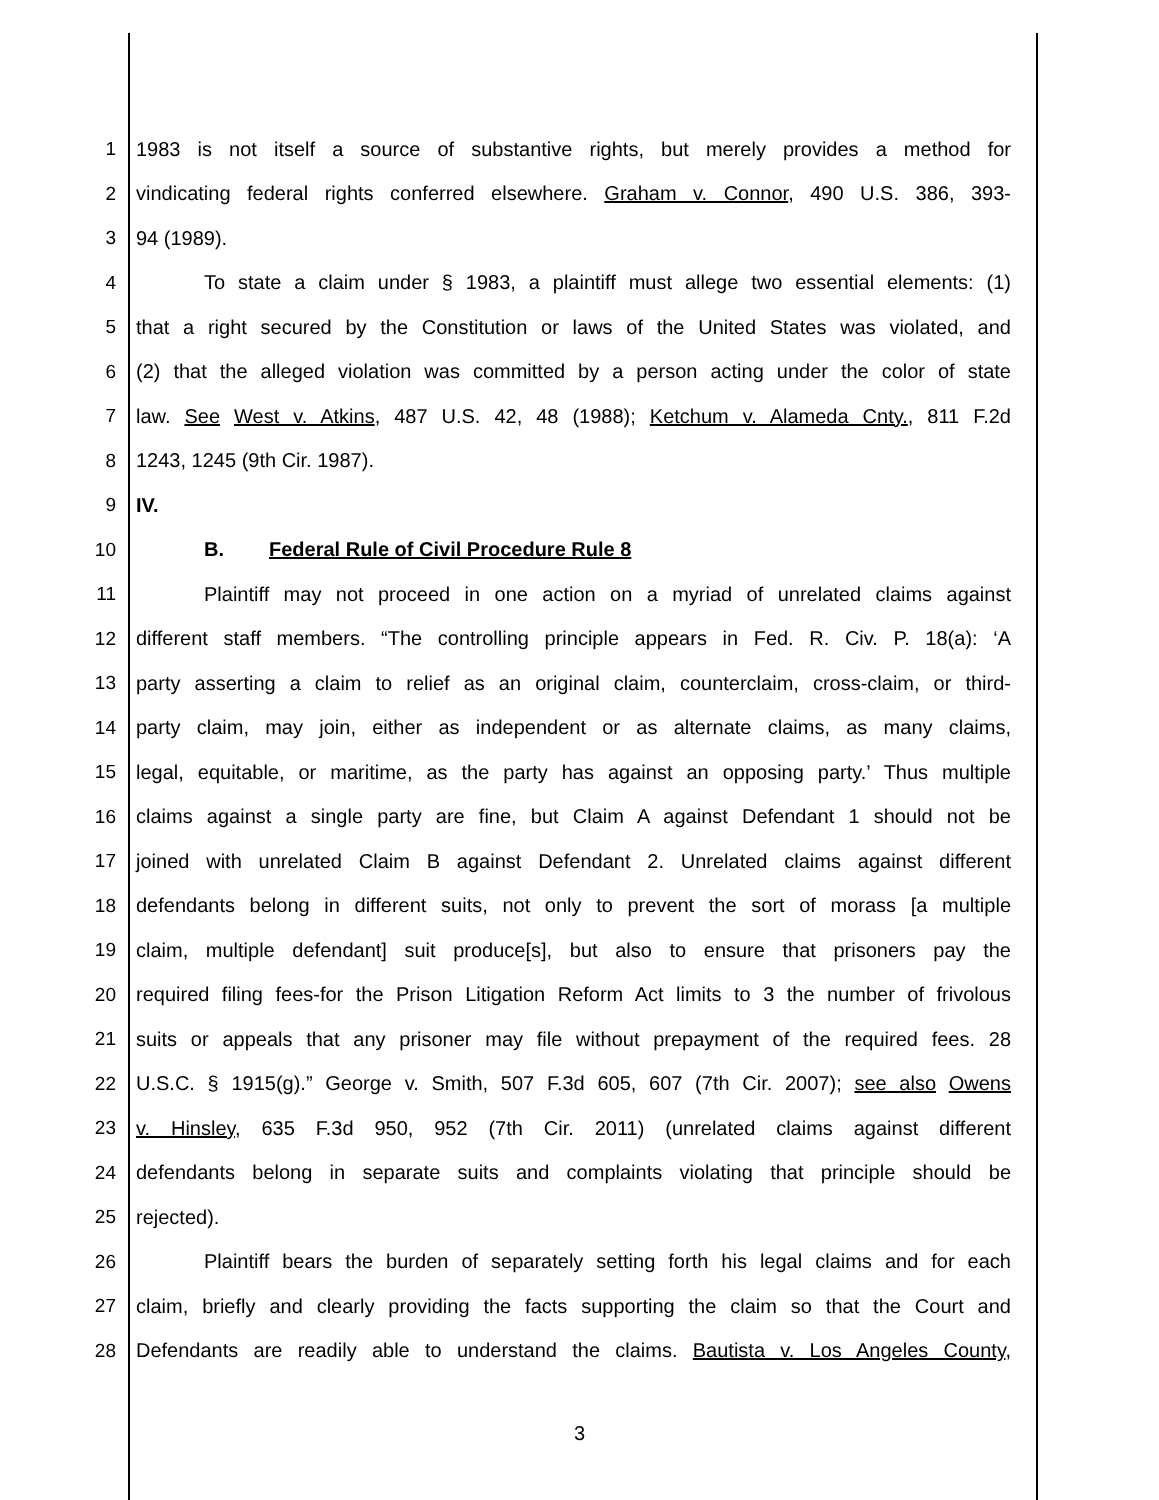1 1983 is not itself a source of substantive rights, but merely provides a method for
2 vindicating federal rights conferred elsewhere. Graham v. Connor, 490 U.S. 386, 393-
3 94 (1989).
4 To state a claim under § 1983, a plaintiff must allege two essential elements: (1)
5 that a right secured by the Constitution or laws of the United States was violated, and
6 (2) that the alleged violation was committed by a person acting under the color of state
7 law. See West v. Atkins, 487 U.S. 42, 48 (1988); Ketchum v. Alameda Cnty., 811 F.2d
8 1243, 1245 (9th Cir. 1987).
9 IV.
10 B. Federal Rule of Civil Procedure Rule 8
11 Plaintiff may not proceed in one action on a myriad of unrelated claims against
12 different staff members. “The controlling principle appears in Fed. R. Civ. P. 18(a): ‘A
13 party asserting a claim to relief as an original claim, counterclaim, cross-claim, or third-
14 party claim, may join, either as independent or as alternate claims, as many claims,
15 legal, equitable, or maritime, as the party has against an opposing party.’ Thus multiple
16 claims against a single party are fine, but Claim A against Defendant 1 should not be
17 joined with unrelated Claim B against Defendant 2. Unrelated claims against different
18 defendants belong in different suits, not only to prevent the sort of morass [a multiple
19 claim, multiple defendant] suit produce[s], but also to ensure that prisoners pay the
20 required filing fees-for the Prison Litigation Reform Act limits to 3 the number of frivolous
21 suits or appeals that any prisoner may file without prepayment of the required fees. 28
22 U.S.C. § 1915(g).” George v. Smith, 507 F.3d 605, 607 (7th Cir. 2007); see also Owens
23 v. Hinsley, 635 F.3d 950, 952 (7th Cir. 2011) (unrelated claims against different
24 defendants belong in separate suits and complaints violating that principle should be
25 rejected).
26 Plaintiff bears the burden of separately setting forth his legal claims and for each
27 claim, briefly and clearly providing the facts supporting the claim so that the Court and
28 Defendants are readily able to understand the claims. Bautista v. Los Angeles County,
3